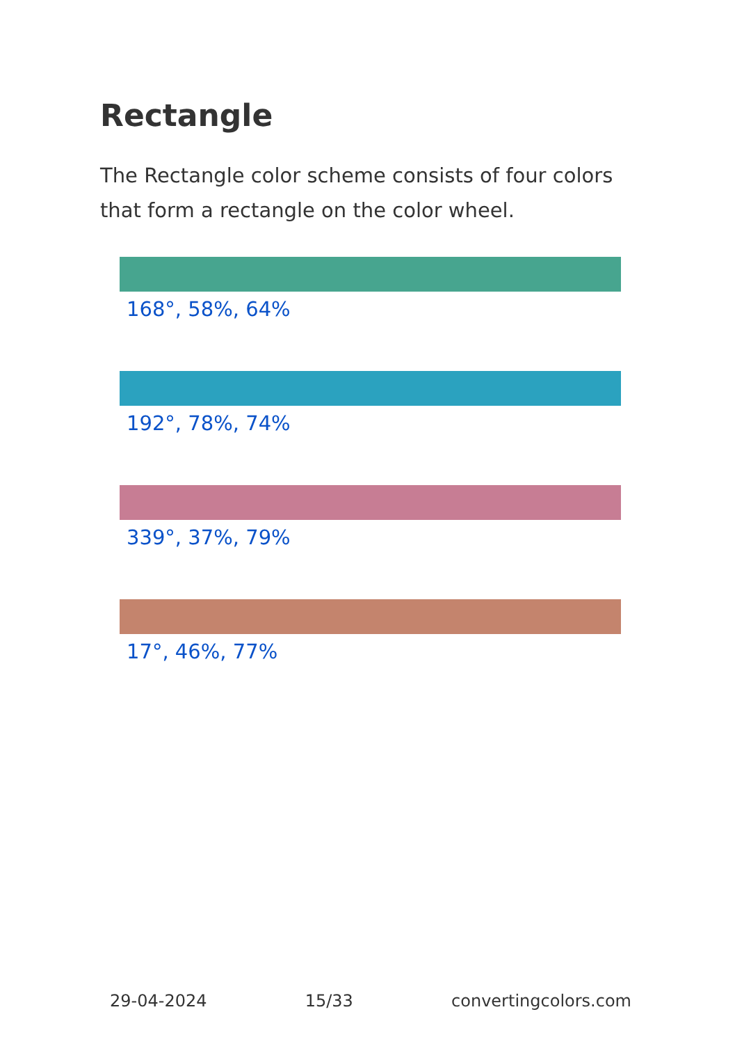Rectangle
The Rectangle color scheme consists of four colors that form a rectangle on the color wheel.
168°, 58%, 64%
192°, 78%, 74%
339°, 37%, 79%
17°, 46%, 77%
29-04-2024 15/33 convertingcolors.com